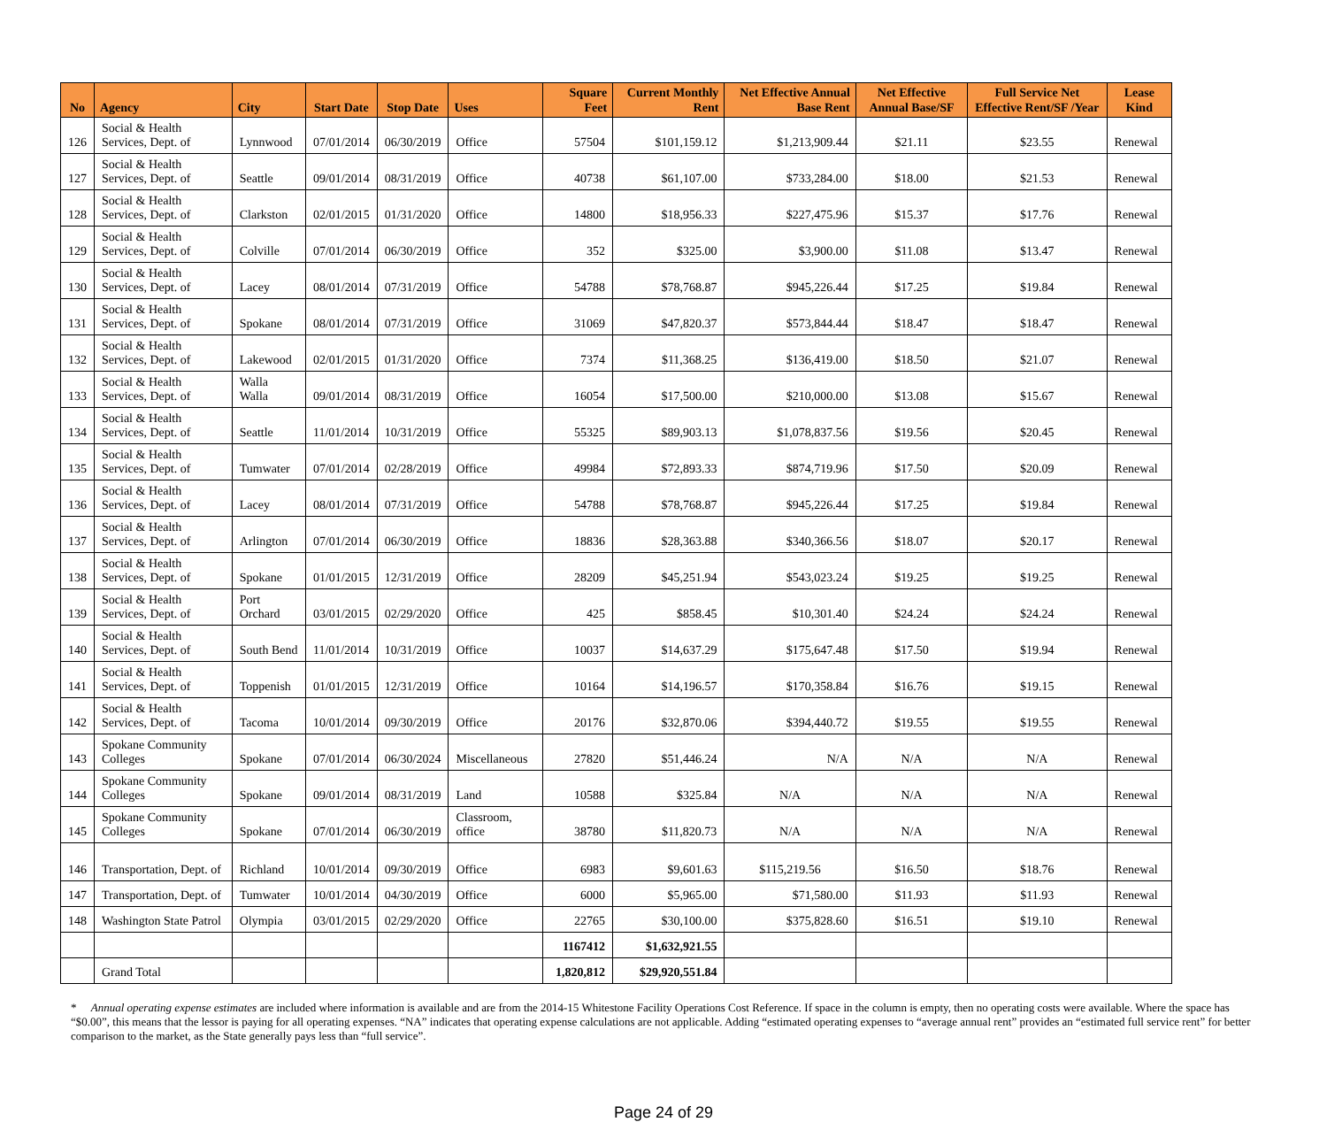| No | Agency | City | Start Date | Stop Date | Uses | Square Feet | Current Monthly Rent | Net Effective Annual Base Rent | Net Effective Annual Base/SF | Full Service Net Effective Rent/SF /Year | Lease Kind |
| --- | --- | --- | --- | --- | --- | --- | --- | --- | --- | --- | --- |
| 126 | Social & Health Services, Dept. of | Lynnwood | 07/01/2014 | 06/30/2019 | Office | 57504 | $101,159.12 | $1,213,909.44 | $21.11 | $23.55 | Renewal |
| 127 | Social & Health Services, Dept. of | Seattle | 09/01/2014 | 08/31/2019 | Office | 40738 | $61,107.00 | $733,284.00 | $18.00 | $21.53 | Renewal |
| 128 | Social & Health Services, Dept. of | Clarkston | 02/01/2015 | 01/31/2020 | Office | 14800 | $18,956.33 | $227,475.96 | $15.37 | $17.76 | Renewal |
| 129 | Social & Health Services, Dept. of | Colville | 07/01/2014 | 06/30/2019 | Office | 352 | $325.00 | $3,900.00 | $11.08 | $13.47 | Renewal |
| 130 | Social & Health Services, Dept. of | Lacey | 08/01/2014 | 07/31/2019 | Office | 54788 | $78,768.87 | $945,226.44 | $17.25 | $19.84 | Renewal |
| 131 | Social & Health Services, Dept. of | Spokane | 08/01/2014 | 07/31/2019 | Office | 31069 | $47,820.37 | $573,844.44 | $18.47 | $18.47 | Renewal |
| 132 | Social & Health Services, Dept. of | Lakewood | 02/01/2015 | 01/31/2020 | Office | 7374 | $11,368.25 | $136,419.00 | $18.50 | $21.07 | Renewal |
| 133 | Social & Health Services, Dept. of | Walla Walla | 09/01/2014 | 08/31/2019 | Office | 16054 | $17,500.00 | $210,000.00 | $13.08 | $15.67 | Renewal |
| 134 | Social & Health Services, Dept. of | Seattle | 11/01/2014 | 10/31/2019 | Office | 55325 | $89,903.13 | $1,078,837.56 | $19.56 | $20.45 | Renewal |
| 135 | Social & Health Services, Dept. of | Tumwater | 07/01/2014 | 02/28/2019 | Office | 49984 | $72,893.33 | $874,719.96 | $17.50 | $20.09 | Renewal |
| 136 | Social & Health Services, Dept. of | Lacey | 08/01/2014 | 07/31/2019 | Office | 54788 | $78,768.87 | $945,226.44 | $17.25 | $19.84 | Renewal |
| 137 | Social & Health Services, Dept. of | Arlington | 07/01/2014 | 06/30/2019 | Office | 18836 | $28,363.88 | $340,366.56 | $18.07 | $20.17 | Renewal |
| 138 | Social & Health Services, Dept. of | Spokane | 01/01/2015 | 12/31/2019 | Office | 28209 | $45,251.94 | $543,023.24 | $19.25 | $19.25 | Renewal |
| 139 | Social & Health Services, Dept. of | Port Orchard | 03/01/2015 | 02/29/2020 | Office | 425 | $858.45 | $10,301.40 | $24.24 | $24.24 | Renewal |
| 140 | Social & Health Services, Dept. of | South Bend | 11/01/2014 | 10/31/2019 | Office | 10037 | $14,637.29 | $175,647.48 | $17.50 | $19.94 | Renewal |
| 141 | Social & Health Services, Dept. of | Toppenish | 01/01/2015 | 12/31/2019 | Office | 10164 | $14,196.57 | $170,358.84 | $16.76 | $19.15 | Renewal |
| 142 | Social & Health Services, Dept. of | Tacoma | 10/01/2014 | 09/30/2019 | Office | 20176 | $32,870.06 | $394,440.72 | $19.55 | $19.55 | Renewal |
| 143 | Spokane Community Colleges | Spokane | 07/01/2014 | 06/30/2024 | Miscellaneous | 27820 | $51,446.24 | N/A | N/A | N/A | Renewal |
| 144 | Spokane Community Colleges | Spokane | 09/01/2014 | 08/31/2019 | Land | 10588 | $325.84 | N/A | N/A | N/A | Renewal |
| 145 | Spokane Community Colleges | Spokane | 07/01/2014 | 06/30/2019 | Classroom, office | 38780 | $11,820.73 | N/A | N/A | N/A | Renewal |
| 146 | Transportation, Dept. of | Richland | 10/01/2014 | 09/30/2019 | Office | 6983 | $9,601.63 | $115,219.56 | $16.50 | $18.76 | Renewal |
| 147 | Transportation, Dept. of | Tumwater | 10/01/2014 | 04/30/2019 | Office | 6000 | $5,965.00 | $71,580.00 | $11.93 | $11.93 | Renewal |
| 148 | Washington State Patrol | Olympia | 03/01/2015 | 02/29/2020 | Office | 22765 | $30,100.00 | $375,828.60 | $16.51 | $19.10 | Renewal |
| | | | | | | 1167412 | $1,632,921.55 | | | | |
| | Grand Total | | | | | 1,820,812 | $29,920,551.84 | | | | |
* Annual operating expense estimates are included where information is available and are from the 2014-15 Whitestone Facility Operations Cost Reference. If space in the column is empty, then no operating costs were available. Where the space has “$0.00”, this means that the lessor is paying for all operating expenses. “NA” indicates that operating expense calculations are not applicable. Adding “estimated operating expenses to “average annual rent” provides an “estimated full service rent” for better comparison to the market, as the State generally pays less than “full service”.
Page 24 of 29